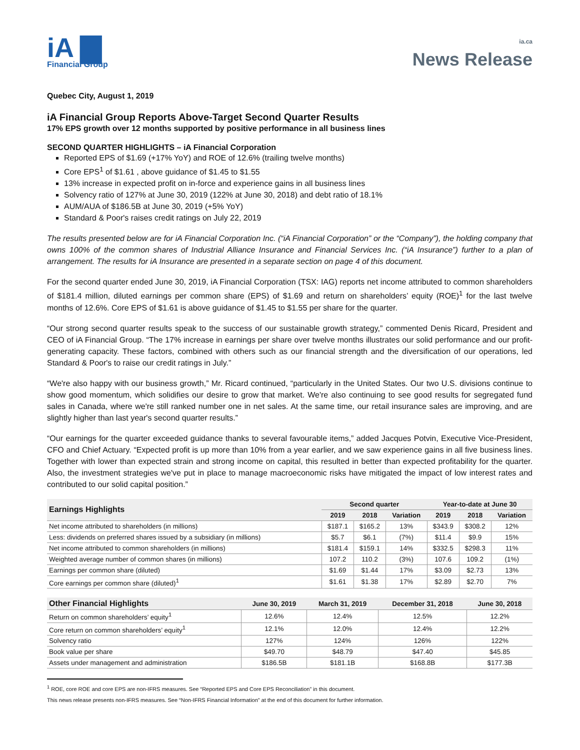iA ▇
Financial Group
ia.ca
News Release
Quebec City, August 1, 2019
iA Financial Group Reports Above-Target Second Quarter Results
17% EPS growth over 12 months supported by positive performance in all business lines
SECOND QUARTER HIGHLIGHTS – iA Financial Corporation
Reported EPS of $1.69 (+17% YoY) and ROE of 12.6% (trailing twelve months)
Core EPS<sup>1</sup> of $1.61 , above guidance of $1.45 to $1.55
13% increase in expected profit on in-force and experience gains in all business lines
Solvency ratio of 127% at June 30, 2019 (122% at June 30, 2018) and debt ratio of 18.1%
AUM/AUA of $186.5B at June 30, 2019 (+5% YoY)
Standard & Poor's raises credit ratings on July 22, 2019
The results presented below are for iA Financial Corporation Inc. (“iA Financial Corporation” or the “Company”), the holding company that owns 100% of the common shares of Industrial Alliance Insurance and Financial Services Inc. (“iA Insurance”) further to a plan of arrangement. The results for iA Insurance are presented in a separate section on page 4 of this document.
For the second quarter ended June 30, 2019, iA Financial Corporation (TSX: IAG) reports net income attributed to common shareholders of $181.4 million, diluted earnings per common share (EPS) of $1.69 and return on shareholders’ equity (ROE)<sup>1</sup> for the last twelve months of 12.6%. Core EPS of $1.61 is above guidance of $1.45 to $1.55 per share for the quarter.
“Our strong second quarter results speak to the success of our sustainable growth strategy,” commented Denis Ricard, President and CEO of iA Financial Group. “The 17% increase in earnings per share over twelve months illustrates our solid performance and our profit-generating capacity. These factors, combined with others such as our financial strength and the diversification of our operations, led Standard & Poor's to raise our credit ratings in July.”
“We're also happy with our business growth,” Mr. Ricard continued, “particularly in the United States. Our two U.S. divisions continue to show good momentum, which solidifies our desire to grow that market. We're also continuing to see good results for segregated fund sales in Canada, where we're still ranked number one in net sales. At the same time, our retail insurance sales are improving, and are slightly higher than last year's second quarter results.”
“Our earnings for the quarter exceeded guidance thanks to several favourable items,” added Jacques Potvin, Executive Vice-President, CFO and Chief Actuary. “Expected profit is up more than 10% from a year earlier, and we saw experience gains in all five business lines. Together with lower than expected strain and strong income on capital, this resulted in better than expected profitability for the quarter. Also, the investment strategies we've put in place to manage macroeconomic risks have mitigated the impact of low interest rates and contributed to our solid capital position.”
| Earnings Highlights | Second quarter | | | Year-to-date at June 30 | | |
| --- | --- | --- | --- | --- | --- | --- |
| | 2019 | 2018 | Variation | 2019 | 2018 | Variation |
| Net income attributed to shareholders (in millions) | $187.1 | $165.2 | 13% | $343.9 | $308.2 | 12% |
| Less: dividends on preferred shares issued by a subsidiary (in millions) | $5.7 | $6.1 | (7%) | $11.4 | $9.9 | 15% |
| Net income attributed to common shareholders (in millions) | $181.4 | $159.1 | 14% | $332.5 | $298.3 | 11% |
| Weighted average number of common shares (in millions) | 107.2 | 110.2 | (3%) | 107.6 | 109.2 | (1%) |
| Earnings per common share (diluted) | $1.69 | $1.44 | 17% | $3.09 | $2.73 | 13% |
| Core earnings per common share (diluted)<sup>1</sup> | $1.61 | $1.38 | 17% | $2.89 | $2.70 | 7% |
| Other Financial Highlights | June 30, 2019 | March 31, 2019 | December 31, 2018 | June 30, 2018 |
| --- | --- | --- | --- | --- |
| Return on common shareholders’ equity<sup>1</sup> | 12.6% | 12.4% | 12.5% | 12.2% |
| Core return on common shareholders’ equity<sup>1</sup> | 12.1% | 12.0% | 12.4% | 12.2% |
| Solvency ratio | 127% | 124% | 126% | 122% |
| Book value per share | $49.70 | $48.79 | $47.40 | $45.85 |
| Assets under management and administration | $186.5B | $181.1B | $168.8B | $177.3B |
<sup>1</sup> ROE, core ROE and core EPS are non-IFRS measures. See “Reported EPS and Core EPS Reconciliation” in this document.
This news release presents non-IFRS measures. See “Non-IFRS Financial Information” at the end of this document for further information.